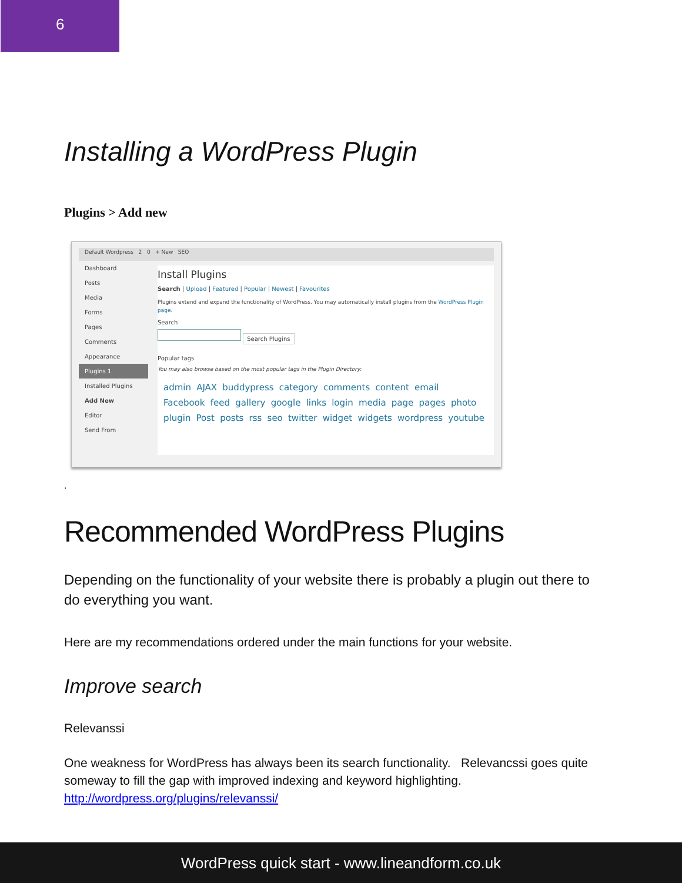6
Installing a WordPress Plugin
Plugins > Add new
Default Wordpress 2 0 + New SEO
Dashboard
Posts
Media
Forms
Pages
Comments
Appearance
Plugins 1
Installed Plugins
Add New
Editor
Send From
Install Plugins
Search | Upload | Featured | Popular | Newest | Favourites
Plugins extend and expand the functionality of WordPress. You may automatically install plugins from the WordPress Plugin page.
Search
Search Plugins
Popular tags
You may also browse based on the most popular tags in the Plugin Directory:
admin AJAX buddypress category comments content email Facebook feed gallery google links login media page pages photo plugin Post posts rss seo twitter widget widgets wordpress youtube
.
Recommended WordPress Plugins
Depending on the functionality of your website there is probably a plugin out there to do everything you want.
Here are my recommendations ordered under the main functions for your website.
Improve search
Relevanssi
One weakness for WordPress has always been its search functionality. Relevancssi goes quite someway to fill the gap with improved indexing and keyword highlighting. http://wordpress.org/plugins/relevanssi/
WordPress quick start - www.lineandform.co.uk